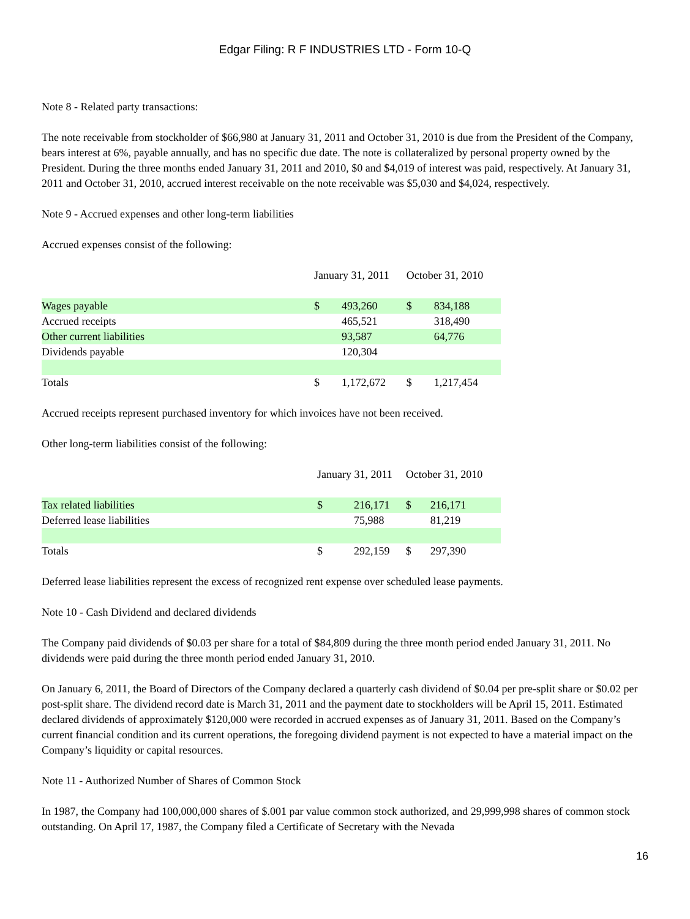Edgar Filing: R F INDUSTRIES LTD - Form 10-Q
Note 8 - Related party transactions:
The note receivable from stockholder of $66,980 at January 31, 2011 and October 31, 2010 is due from the President of the Company, bears interest at 6%, payable annually, and has no specific due date. The note is collateralized by personal property owned by the President. During the three months ended January 31, 2011 and 2010, $0 and $4,019 of interest was paid, respectively. At January 31, 2011 and October 31, 2010, accrued interest receivable on the note receivable was $5,030 and $4,024, respectively.
Note 9 - Accrued expenses and other long-term liabilities
Accrued expenses consist of the following:
| | January 31, 2011 | | October 31, 2010 | |
| Wages payable | $ | 493,260 | $ | 834,188 |
| Accrued receipts | | 465,521 | | 318,490 |
| Other current liabilities | | 93,587 | | 64,776 |
| Dividends payable | | 120,304 | | |
| Totals | $ | 1,172,672 | $ | 1,217,454 |
Accrued receipts represent purchased inventory for which invoices have not been received.
Other long-term liabilities consist of the following:
| | January 31, 2011 | | October 31, 2010 | |
| Tax related liabilities | $ | 216,171 | $ | 216,171 |
| Deferred lease liabilities | | 75,988 | | 81,219 |
| Totals | $ | 292,159 | $ | 297,390 |
Deferred lease liabilities represent the excess of recognized rent expense over scheduled lease payments.
Note 10 - Cash Dividend and declared dividends
The Company paid dividends of $0.03 per share for a total of $84,809 during the three month period ended January 31, 2011. No dividends were paid during the three month period ended January 31, 2010.
On January 6, 2011, the Board of Directors of the Company declared a quarterly cash dividend of $0.04 per pre-split share or $0.02 per post-split share. The dividend record date is March 31, 2011 and the payment date to stockholders will be April 15, 2011. Estimated declared dividends of approximately $120,000 were recorded in accrued expenses as of January 31, 2011. Based on the Company’s current financial condition and its current operations, the foregoing dividend payment is not expected to have a material impact on the Company’s liquidity or capital resources.
Note 11 - Authorized Number of Shares of Common Stock
In 1987, the Company had 100,000,000 shares of $.001 par value common stock authorized, and 29,999,998 shares of common stock outstanding. On April 17, 1987, the Company filed a Certificate of Secretary with the Nevada
16